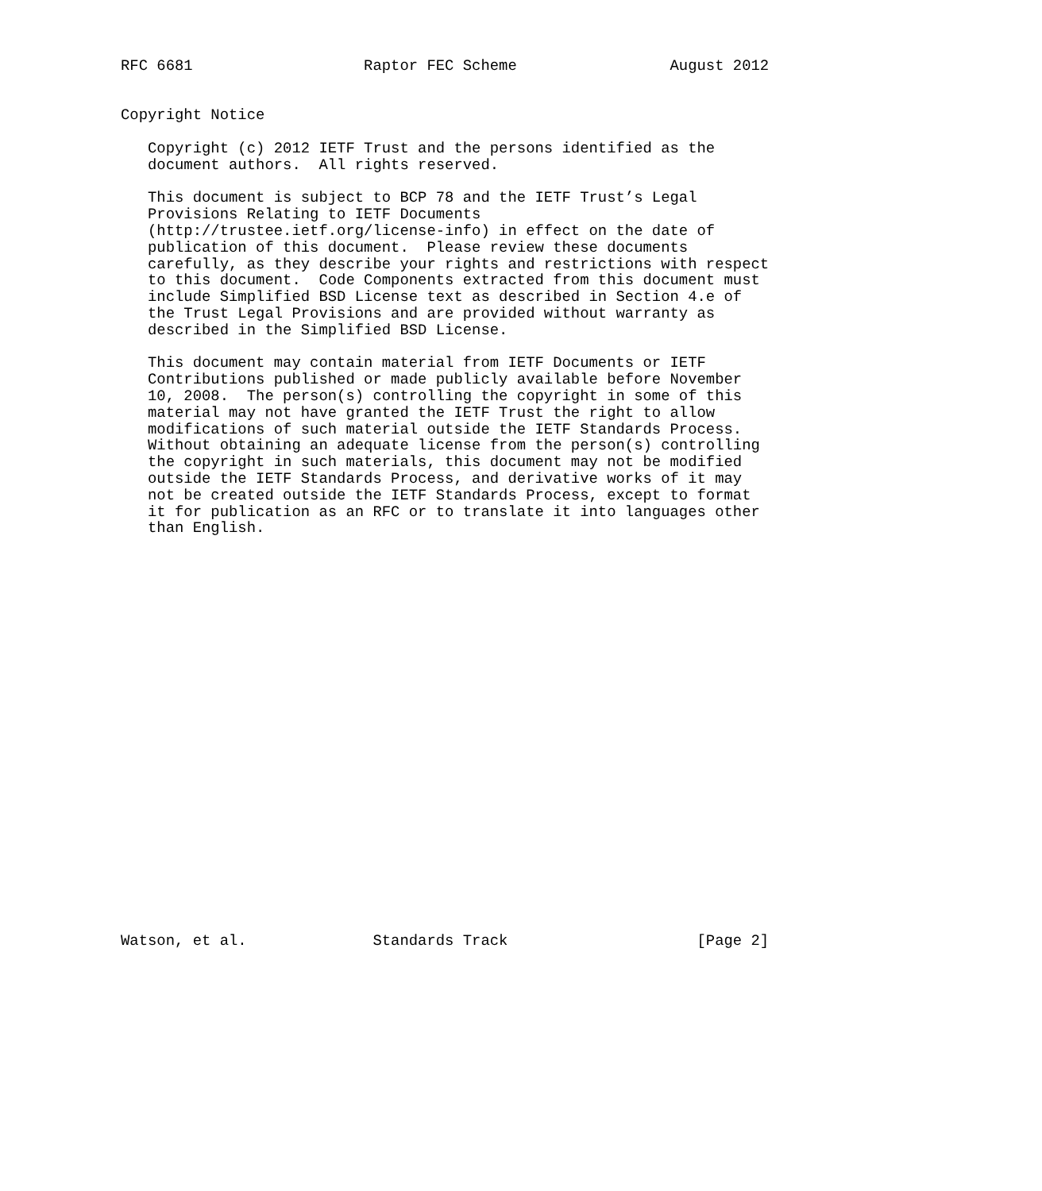RFC 6681                   Raptor FEC Scheme                 August 2012


Copyright Notice

   Copyright (c) 2012 IETF Trust and the persons identified as the
   document authors.  All rights reserved.

   This document is subject to BCP 78 and the IETF Trust’s Legal
   Provisions Relating to IETF Documents
   (http://trustee.ietf.org/license-info) in effect on the date of
   publication of this document.  Please review these documents
   carefully, as they describe your rights and restrictions with respect
   to this document.  Code Components extracted from this document must
   include Simplified BSD License text as described in Section 4.e of
   the Trust Legal Provisions and are provided without warranty as
   described in the Simplified BSD License.

   This document may contain material from IETF Documents or IETF
   Contributions published or made publicly available before November
   10, 2008.  The person(s) controlling the copyright in some of this
   material may not have granted the IETF Trust the right to allow
   modifications of such material outside the IETF Standards Process.
   Without obtaining an adequate license from the person(s) controlling
   the copyright in such materials, this document may not be modified
   outside the IETF Standards Process, and derivative works of it may
   not be created outside the IETF Standards Process, except to format
   it for publication as an RFC or to translate it into languages other
   than English.
























Watson, et al.              Standards Track                     [Page 2]